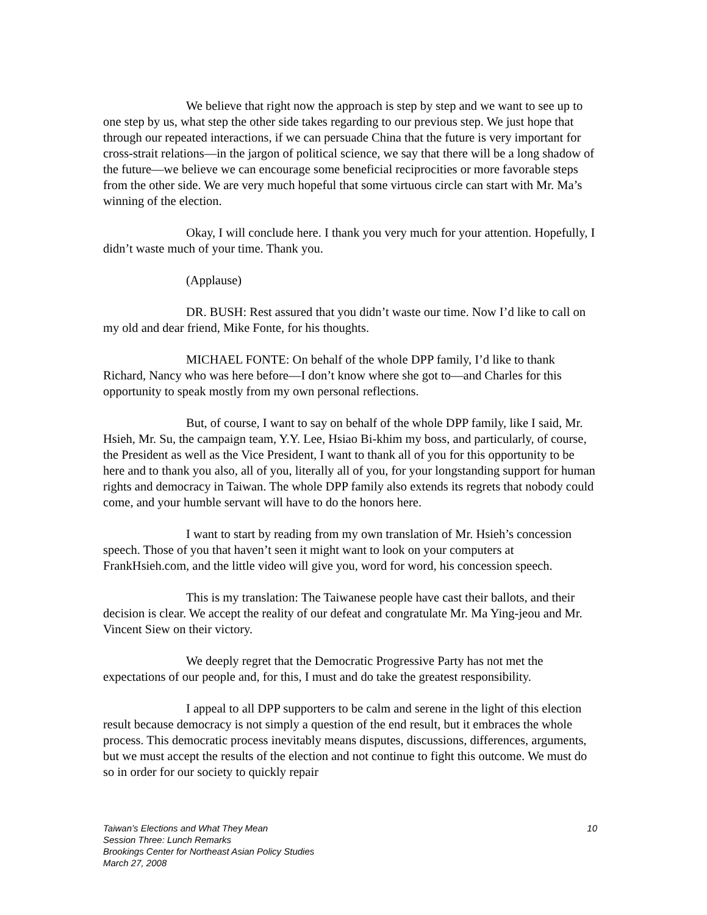We believe that right now the approach is step by step and we want to see up to one step by us, what step the other side takes regarding to our previous step. We just hope that through our repeated interactions, if we can persuade China that the future is very important for cross-strait relations—in the jargon of political science, we say that there will be a long shadow of the future—we believe we can encourage some beneficial reciprocities or more favorable steps from the other side. We are very much hopeful that some virtuous circle can start with Mr. Ma’s winning of the election.
Okay, I will conclude here. I thank you very much for your attention. Hopefully, I didn’t waste much of your time. Thank you.
(Applause)
DR. BUSH: Rest assured that you didn’t waste our time. Now I’d like to call on my old and dear friend, Mike Fonte, for his thoughts.
MICHAEL FONTE: On behalf of the whole DPP family, I’d like to thank Richard, Nancy who was here before—I don’t know where she got to—and Charles for this opportunity to speak mostly from my own personal reflections.
But, of course, I want to say on behalf of the whole DPP family, like I said, Mr. Hsieh, Mr. Su, the campaign team, Y.Y. Lee, Hsiao Bi-khim my boss, and particularly, of course, the President as well as the Vice President, I want to thank all of you for this opportunity to be here and to thank you also, all of you, literally all of you, for your longstanding support for human rights and democracy in Taiwan. The whole DPP family also extends its regrets that nobody could come, and your humble servant will have to do the honors here.
I want to start by reading from my own translation of Mr. Hsieh’s concession speech. Those of you that haven’t seen it might want to look on your computers at FrankHsieh.com, and the little video will give you, word for word, his concession speech.
This is my translation: The Taiwanese people have cast their ballots, and their decision is clear. We accept the reality of our defeat and congratulate Mr. Ma Ying-jeou and Mr. Vincent Siew on their victory.
We deeply regret that the Democratic Progressive Party has not met the expectations of our people and, for this, I must and do take the greatest responsibility.
I appeal to all DPP supporters to be calm and serene in the light of this election result because democracy is not simply a question of the end result, but it embraces the whole process. This democratic process inevitably means disputes, discussions, differences, arguments, but we must accept the results of the election and not continue to fight this outcome. We must do so in order for our society to quickly repair
10 Taiwan’s Elections and What They Mean
Session Three: Lunch Remarks
Brookings Center for Northeast Asian Policy Studies
March 27, 2008